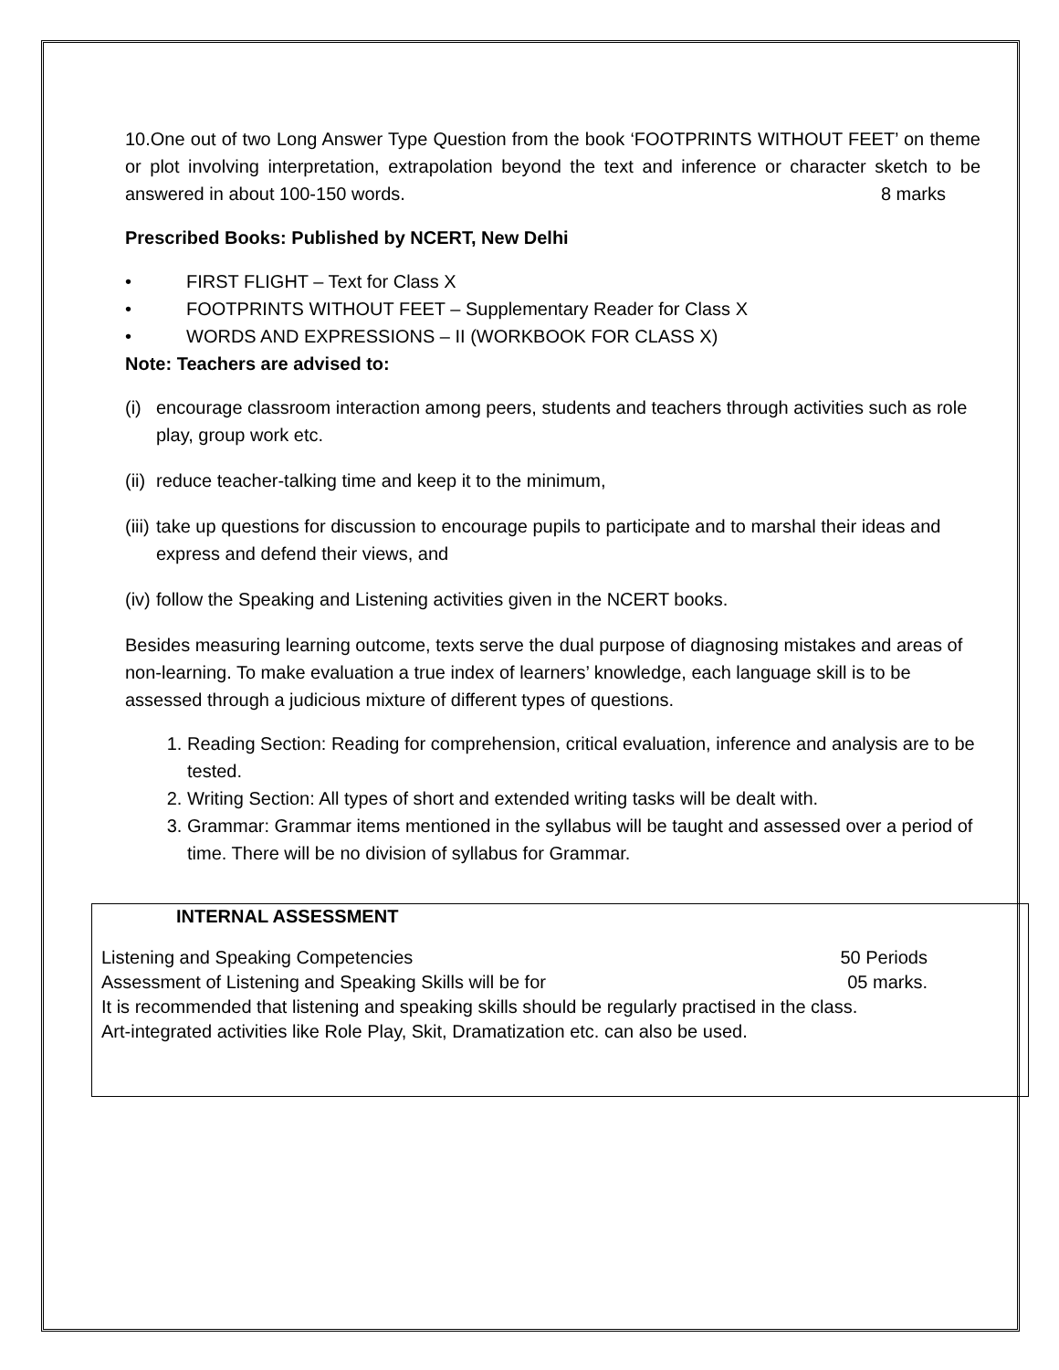10.One out of two Long Answer Type Question from the book ‘FOOTPRINTS WITHOUT FEET’ on theme or plot involving interpretation, extrapolation beyond the text and inference or character sketch to be answered in about 100-150 words. 8 marks
Prescribed Books: Published by NCERT, New Delhi
• FIRST FLIGHT – Text for Class X
• FOOTPRINTS WITHOUT FEET – Supplementary Reader for Class X
• WORDS AND EXPRESSIONS – II (WORKBOOK FOR CLASS X)
Note: Teachers are advised to:
(i) encourage classroom interaction among peers, students and teachers through activities such as role play, group work etc.
(ii) reduce teacher-talking time and keep it to the minimum,
(iii) take up questions for discussion to encourage pupils to participate and to marshal their ideas and express and defend their views, and
(iv) follow the Speaking and Listening activities given in the NCERT books.
Besides measuring learning outcome, texts serve the dual purpose of diagnosing mistakes and areas of non-learning. To make evaluation a true index of learners’ knowledge, each language skill is to be assessed through a judicious mixture of different types of questions.
1. Reading Section: Reading for comprehension, critical evaluation, inference and analysis are to be tested.
2. Writing Section: All types of short and extended writing tasks will be dealt with.
3. Grammar: Grammar items mentioned in the syllabus will be taught and assessed over a period of time. There will be no division of syllabus for Grammar.
INTERNAL ASSESSMENT
Listening and Speaking Competencies 50 Periods
Assessment of Listening and Speaking Skills will be for 05 marks.
It is recommended that listening and speaking skills should be regularly practised in the class.
Art-integrated activities like Role Play, Skit, Dramatization etc. can also be used.